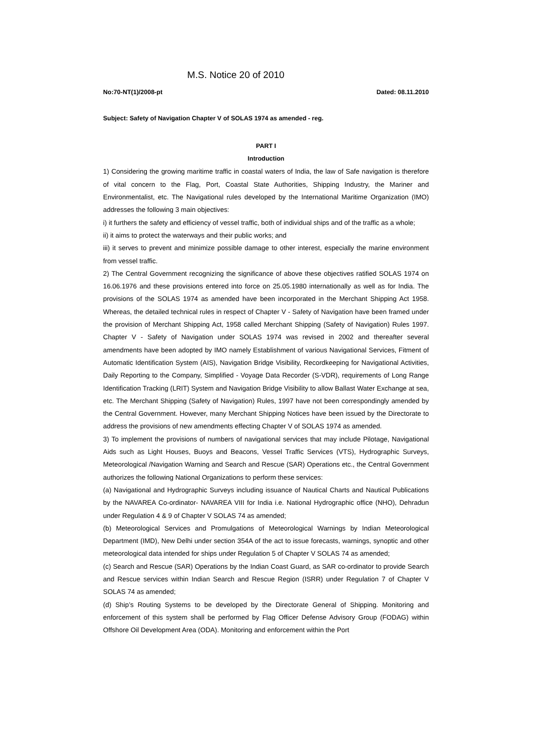M.S. Notice 20 of 2010
No:70-NT(1)/2008-pt Dated: 08.11.2010
Subject: Safety of Navigation Chapter V of SOLAS 1974 as amended - reg.
PART I
Introduction
1) Considering the growing maritime traffic in coastal waters of India, the law of Safe navigation is therefore of vital concern to the Flag, Port, Coastal State Authorities, Shipping Industry, the Mariner and Environmentalist, etc. The Navigational rules developed by the International Maritime Organization (IMO) addresses the following 3 main objectives:
i) it furthers the safety and efficiency of vessel traffic, both of individual ships and of the traffic as a whole;
ii) it aims to protect the waterways and their public works; and
iii) it serves to prevent and minimize possible damage to other interest, especially the marine environment from vessel traffic.
2) The Central Government recognizing the significance of above these objectives ratified SOLAS 1974 on 16.06.1976 and these provisions entered into force on 25.05.1980 internationally as well as for India. The provisions of the SOLAS 1974 as amended have been incorporated in the Merchant Shipping Act 1958. Whereas, the detailed technical rules in respect of Chapter V - Safety of Navigation have been framed under the provision of Merchant Shipping Act, 1958 called Merchant Shipping (Safety of Navigation) Rules 1997. Chapter V - Safety of Navigation under SOLAS 1974 was revised in 2002 and thereafter several amendments have been adopted by IMO namely Establishment of various Navigational Services, Fitment of Automatic Identification System (AIS), Navigation Bridge Visibility, Recordkeeping for Navigational Activities, Daily Reporting to the Company, Simplified - Voyage Data Recorder (S-VDR), requirements of Long Range Identification Tracking (LRIT) System and Navigation Bridge Visibility to allow Ballast Water Exchange at sea, etc. The Merchant Shipping (Safety of Navigation) Rules, 1997 have not been correspondingly amended by the Central Government. However, many Merchant Shipping Notices have been issued by the Directorate to address the provisions of new amendments effecting Chapter V of SOLAS 1974 as amended.
3) To implement the provisions of numbers of navigational services that may include Pilotage, Navigational Aids such as Light Houses, Buoys and Beacons, Vessel Traffic Services (VTS), Hydrographic Surveys, Meteorological /Navigation Warning and Search and Rescue (SAR) Operations etc., the Central Government authorizes the following National Organizations to perform these services:
(a) Navigational and Hydrographic Surveys including issuance of Nautical Charts and Nautical Publications by the NAVAREA Co-ordinator- NAVAREA VIII for India i.e. National Hydrographic office (NHO), Dehradun under Regulation 4 & 9 of Chapter V SOLAS 74 as amended;
(b) Meteorological Services and Promulgations of Meteorological Warnings by Indian Meteorological Department (IMD), New Delhi under section 354A of the act to issue forecasts, warnings, synoptic and other meteorological data intended for ships under Regulation 5 of Chapter V SOLAS 74 as amended;
(c) Search and Rescue (SAR) Operations by the Indian Coast Guard, as SAR co-ordinator to provide Search and Rescue services within Indian Search and Rescue Region (ISRR) under Regulation 7 of Chapter V SOLAS 74 as amended;
(d) Ship’s Routing Systems to be developed by the Directorate General of Shipping. Monitoring and enforcement of this system shall be performed by Flag Officer Defense Advisory Group (FODAG) within Offshore Oil Development Area (ODA). Monitoring and enforcement within the Port